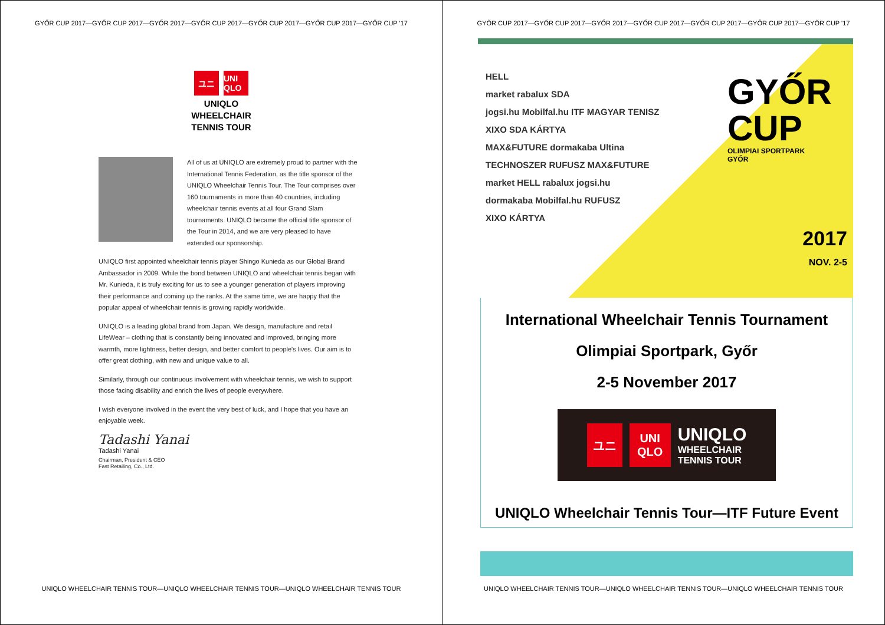GYŐR CUP 2017—GYŐR CUP 2017—GYŐR 2017—GYŐR CUP 2017—GYŐR CUP 2017—GYŐR CUP 2017—GYŐR CUP '17
ユニ UNI QLO
UNIQLO
WHEELCHAIR
TENNIS TOUR
All of us at UNIQLO are extremely proud to partner with the International Tennis Federation, as the title sponsor of the UNIQLO Wheelchair Tennis Tour. The Tour comprises over 160 tournaments in more than 40 countries, including wheelchair tennis events at all four Grand Slam tournaments. UNIQLO became the official title sponsor of the Tour in 2014, and we are very pleased to have extended our sponsorship.
UNIQLO first appointed wheelchair tennis player Shingo Kunieda as our Global Brand Ambassador in 2009. While the bond between UNIQLO and wheelchair tennis began with Mr. Kunieda, it is truly exciting for us to see a younger generation of players improving their performance and coming up the ranks. At the same time, we are happy that the popular appeal of wheelchair tennis is growing rapidly worldwide.
UNIQLO is a leading global brand from Japan. We design, manufacture and retail LifeWear – clothing that is constantly being innovated and improved, bringing more warmth, more lightness, better design, and better comfort to people's lives. Our aim is to offer great clothing, with new and unique value to all.
Similarly, through our continuous involvement with wheelchair tennis, we wish to support those facing disability and enrich the lives of people everywhere.
I wish everyone involved in the event the very best of luck, and I hope that you have an enjoyable week.
Tadashi Yanai
Tadashi Yanai
Chairman, President & CEO
Fast Retailing, Co., Ltd.
UNIQLO WHEELCHAIR TENNIS TOUR—UNIQLO WHEELCHAIR TENNIS TOUR—UNIQLO WHEELCHAIR TENNIS TOUR
GYŐR CUP 2017—GYŐR CUP 2017—GYŐR 2017—GYŐR CUP 2017—GYŐR CUP 2017—GYŐR CUP 2017—GYŐR CUP '17
HELL
market rabalux SDA
jogsi.hu Mobilfal.hu ITF MAGYAR TENISZ
XIXO SDA KÁRTYA
MAX&FUTURE dormakaba Ultina
TECHNOSZER RUFUSZ MAX&FUTURE
market HELL rabalux jogsi.hu
dormakaba Mobilfal.hu RUFUSZ
XIXO KÁRTYA
GYŐR
CUP
OLIMPIAI SPORTPARK
GYŐR
2017
NOV. 2-5
International Wheelchair Tennis Tournament
Olimpiai Sportpark, Győr
2-5 November 2017
ユニ
UNI QLO
UNIQLO
WHEELCHAIR
TENNIS TOUR
UNIQLO Wheelchair Tennis Tour—ITF Future Event
UNIQLO WHEELCHAIR TENNIS TOUR—UNIQLO WHEELCHAIR TENNIS TOUR—UNIQLO WHEELCHAIR TENNIS TOUR